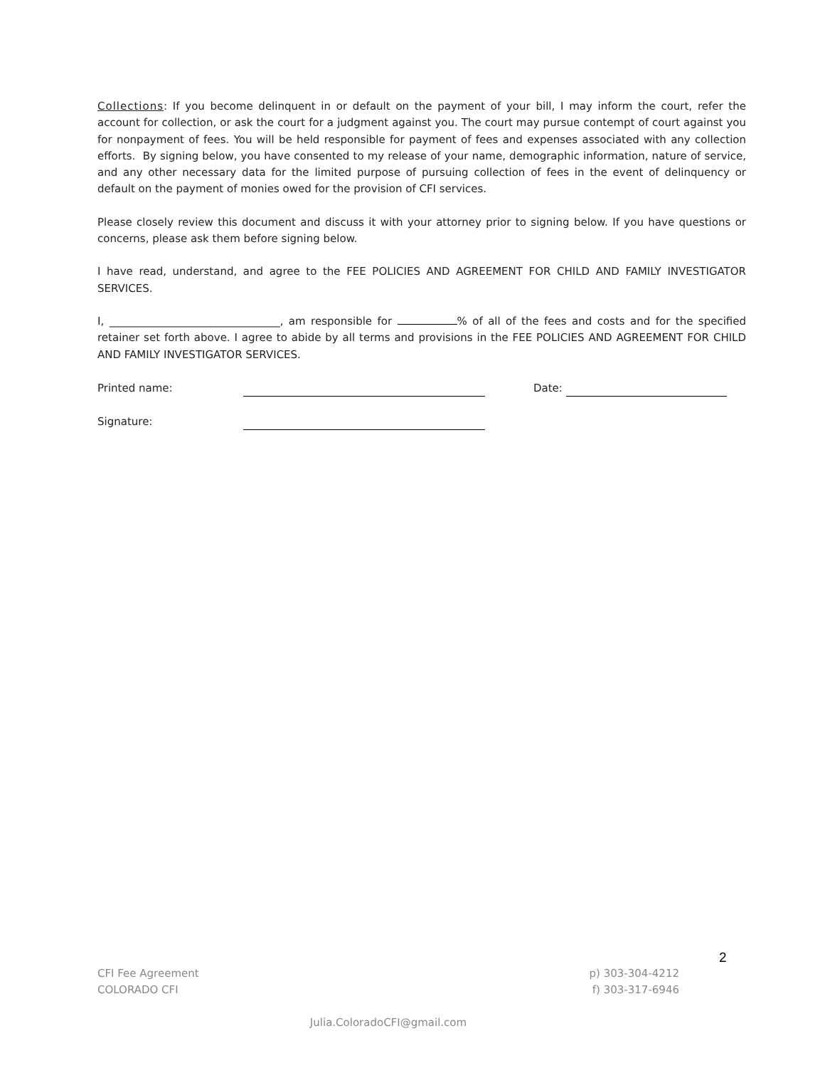Collections: If you become delinquent in or default on the payment of your bill, I may inform the court, refer the account for collection, or ask the court for a judgment against you. The court may pursue contempt of court against you for nonpayment of fees. You will be held responsible for payment of fees and expenses associated with any collection efforts. By signing below, you have consented to my release of your name, demographic information, nature of service, and any other necessary data for the limited purpose of pursuing collection of fees in the event of delinquency or default on the payment of monies owed for the provision of CFI services.
Please closely review this document and discuss it with your attorney prior to signing below. If you have questions or concerns, please ask them before signing below.
I have read, understand, and agree to the FEE POLICIES AND AGREEMENT FOR CHILD AND FAMILY INVESTIGATOR SERVICES.
I, ________________________________, am responsible for % of all of the fees and costs and for the specified retainer set forth above. I agree to abide by all terms and provisions in the FEE POLICIES AND AGREEMENT FOR CHILD AND FAMILY INVESTIGATOR SERVICES.
Printed name: Date:
Signature:
2
CFI Fee Agreement
COLORADO CFI
p) 303-304-4212
f) 303-317-6946
Julia.ColoradoCFI@gmail.com